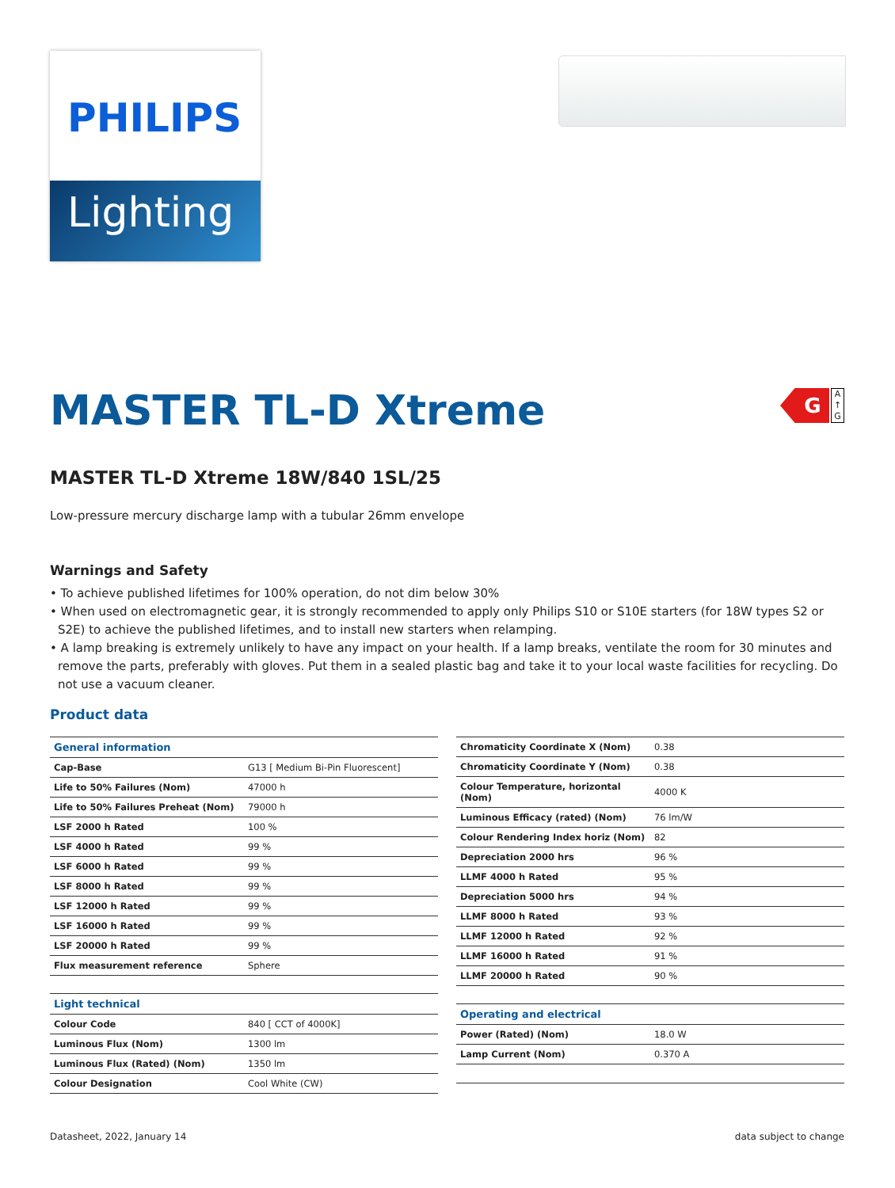PHILIPS
Lighting
MASTER TL-D Xtreme
G
A ↑ G
MASTER TL-D Xtreme 18W/840 1SL/25
Low-pressure mercury discharge lamp with a tubular 26mm envelope
Warnings and Safety
• To achieve published lifetimes for 100% operation, do not dim below 30%
• When used on electromagnetic gear, it is strongly recommended to apply only Philips S10 or S10E starters (for 18W types S2 or S2E) to achieve the published lifetimes, and to install new starters when relamping.
• A lamp breaking is extremely unlikely to have any impact on your health. If a lamp breaks, ventilate the room for 30 minutes and remove the parts, preferably with gloves. Put them in a sealed plastic bag and take it to your local waste facilities for recycling. Do not use a vacuum cleaner.
Product data
| General information | |
| --- | --- |
| Cap-Base | G13 [ Medium Bi-Pin Fluorescent] |
| Life to 50% Failures (Nom) | 47000 h |
| Life to 50% Failures Preheat (Nom) | 79000 h |
| LSF 2000 h Rated | 100 % |
| LSF 4000 h Rated | 99 % |
| LSF 6000 h Rated | 99 % |
| LSF 8000 h Rated | 99 % |
| LSF 12000 h Rated | 99 % |
| LSF 16000 h Rated | 99 % |
| LSF 20000 h Rated | 99 % |
| Flux measurement reference | Sphere |
| Light technical | |
| --- | --- |
| Colour Code | 840 [ CCT of 4000K] |
| Luminous Flux (Nom) | 1300 lm |
| Luminous Flux (Rated) (Nom) | 1350 lm |
| Colour Designation | Cool White (CW) |
| Chromaticity Coordinate X (Nom) | 0.38 |
| Chromaticity Coordinate Y (Nom) | 0.38 |
| Colour Temperature, horizontal (Nom) | 4000 K |
| Luminous Efficacy (rated) (Nom) | 76 lm/W |
| Colour Rendering Index horiz (Nom) | 82 |
| Depreciation 2000 hrs | 96 % |
| LLMF 4000 h Rated | 95 % |
| Depreciation 5000 hrs | 94 % |
| LLMF 8000 h Rated | 93 % |
| LLMF 12000 h Rated | 92 % |
| LLMF 16000 h Rated | 91 % |
| LLMF 20000 h Rated | 90 % |
| Operating and electrical | |
| --- | --- |
| Power (Rated) (Nom) | 18.0 W |
| Lamp Current (Nom) | 0.370 A |
Datasheet, 2022, January 14 data subject to change